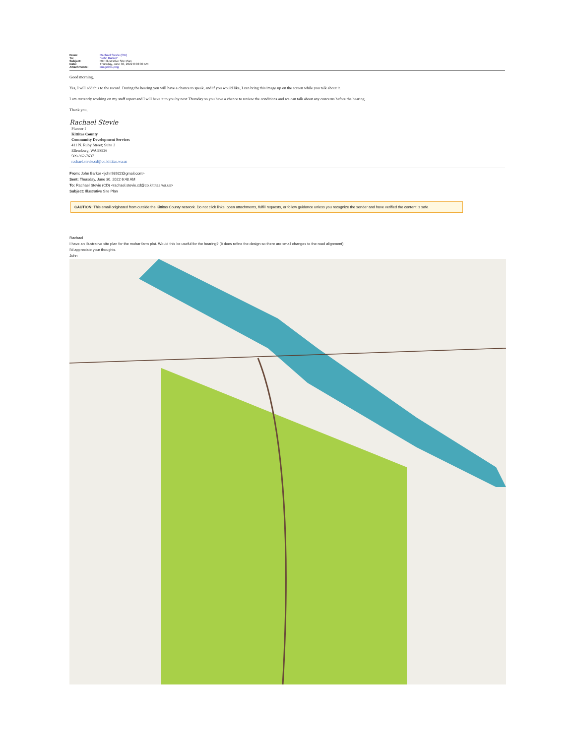| From: | Rachael Stevie (CD) |
| To: | "John Barker" |
| Subject: | RE: Illustrative Site Plan |
| Date: | Thursday, June 30, 2022 8:03:00 AM |
| Attachments: | image001.png |
Good morning,
Yes, I will add this to the record. During the hearing you will have a chance to speak, and if you would like, I can bring this image up on the screen while you talk about it.
I am currently working on my staff report and I will have it to you by next Thursday so you have a chance to review the conditions and we can talk about any concerns before the hearing.
Thank you,
Rachael Stevie
Planner I
Kittitas County
Community Development Services
411 N. Ruby Street; Suite 2
Ellensburg, WA 98926
509-962-7637
rachael.stevie.cd@co.kittitas.wa.us
From: John Barker <john98922@gmail.com>
Sent: Thursday, June 30, 2022 6:48 AM
To: Rachael Stevie (CD) <rachael.stevie.cd@co.kittitas.wa.us>
Subject: Illustrative Site Plan
CAUTION: This email originated from outside the Kittitas County network. Do not click links, open attachments, fulfill requests, or follow guidance unless you recognize the sender and have verified the content is safe.
Rachael
I have an illustrative site plan for the mohar farm plat. Would this be useful for the hearing? (It does refine the design so there are small changes to the road alignment)
I’d appreciate your thoughts.
John